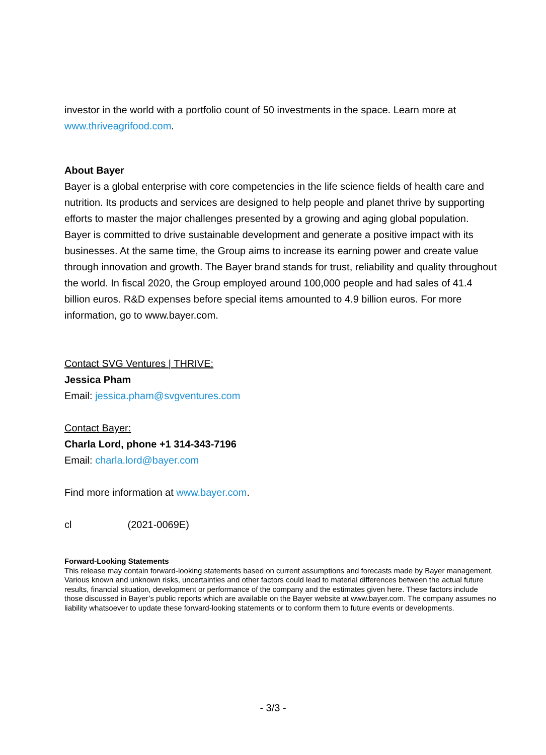investor in the world with a portfolio count of 50 investments in the space. Learn more at www.thriveagrifood.com.
About Bayer
Bayer is a global enterprise with core competencies in the life science fields of health care and nutrition. Its products and services are designed to help people and planet thrive by supporting efforts to master the major challenges presented by a growing and aging global population. Bayer is committed to drive sustainable development and generate a positive impact with its businesses. At the same time, the Group aims to increase its earning power and create value through innovation and growth. The Bayer brand stands for trust, reliability and quality throughout the world. In fiscal 2020, the Group employed around 100,000 people and had sales of 41.4 billion euros. R&D expenses before special items amounted to 4.9 billion euros. For more information, go to www.bayer.com.
Contact SVG Ventures | THRIVE:
Jessica Pham
Email: jessica.pham@svgventures.com
Contact Bayer:
Charla Lord, phone +1 314-343-7196
Email: charla.lord@bayer.com
Find more information at www.bayer.com.
cl (2021-0069E)
Forward-Looking Statements
This release may contain forward-looking statements based on current assumptions and forecasts made by Bayer management. Various known and unknown risks, uncertainties and other factors could lead to material differences between the actual future results, financial situation, development or performance of the company and the estimates given here. These factors include those discussed in Bayer’s public reports which are available on the Bayer website at www.bayer.com. The company assumes no liability whatsoever to update these forward-looking statements or to conform them to future events or developments.
- 3/3 -